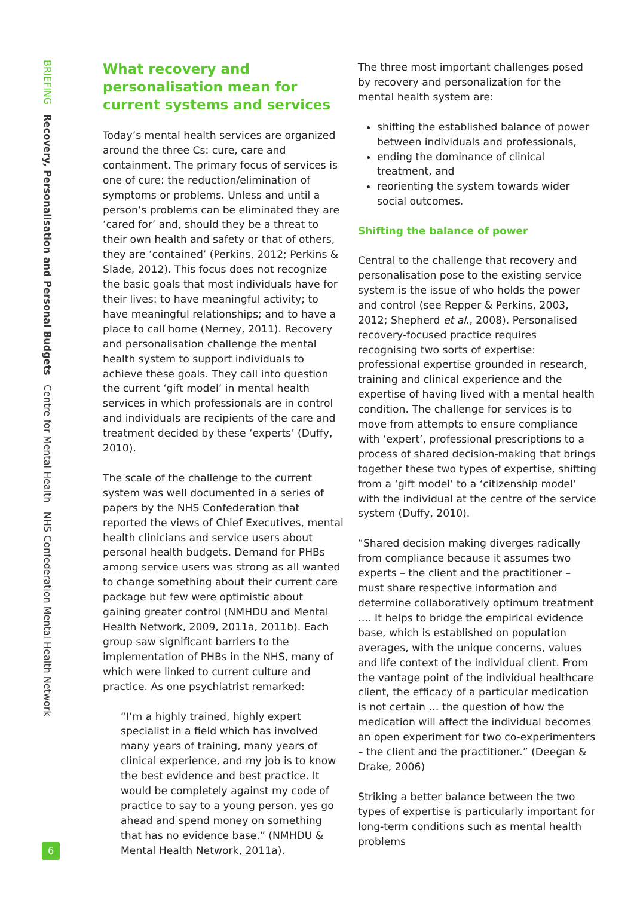BRIEFING Recovery, Personalisation and Personal Budgets Centre for Mental Health NHS Confederation Mental Health Network
What recovery and personalisation mean for current systems and services
Today’s mental health services are organized around the three Cs: cure, care and containment. The primary focus of services is one of cure: the reduction/elimination of symptoms or problems. Unless and until a person’s problems can be eliminated they are ‘cared for’ and, should they be a threat to their own health and safety or that of others, they are ‘contained’ (Perkins, 2012; Perkins & Slade, 2012). This focus does not recognize the basic goals that most individuals have for their lives: to have meaningful activity; to have meaningful relationships; and to have a place to call home (Nerney, 2011). Recovery and personalisation challenge the mental health system to support individuals to achieve these goals. They call into question the current ‘gift model’ in mental health services in which professionals are in control and individuals are recipients of the care and treatment decided by these ‘experts’ (Duffy, 2010).
The scale of the challenge to the current system was well documented in a series of papers by the NHS Confederation that reported the views of Chief Executives, mental health clinicians and service users about personal health budgets. Demand for PHBs among service users was strong as all wanted to change something about their current care package but few were optimistic about gaining greater control (NMHDU and Mental Health Network, 2009, 2011a, 2011b). Each group saw significant barriers to the implementation of PHBs in the NHS, many of which were linked to current culture and practice. As one psychiatrist remarked:
“I’m a highly trained, highly expert specialist in a field which has involved many years of training, many years of clinical experience, and my job is to know the best evidence and best practice. It would be completely against my code of practice to say to a young person, yes go ahead and spend money on something that has no evidence base.” (NMHDU & Mental Health Network, 2011a).
The three most important challenges posed by recovery and personalization for the mental health system are:
shifting the established balance of power between individuals and professionals,
ending the dominance of clinical treatment, and
reorienting the system towards wider social outcomes.
Shifting the balance of power
Central to the challenge that recovery and personalisation pose to the existing service system is the issue of who holds the power and control (see Repper & Perkins, 2003, 2012; Shepherd et al., 2008). Personalised recovery-focused practice requires recognising two sorts of expertise: professional expertise grounded in research, training and clinical experience and the expertise of having lived with a mental health condition. The challenge for services is to move from attempts to ensure compliance with ‘expert’, professional prescriptions to a process of shared decision-making that brings together these two types of expertise, shifting from a ‘gift model’ to a ‘citizenship model’ with the individual at the centre of the service system (Duffy, 2010).
“Shared decision making diverges radically from compliance because it assumes two experts – the client and the practitioner – must share respective information and determine collaboratively optimum treatment …. It helps to bridge the empirical evidence base, which is established on population averages, with the unique concerns, values and life context of the individual client. From the vantage point of the individual healthcare client, the efficacy of a particular medication is not certain … the question of how the medication will affect the individual becomes an open experiment for two co-experimenters – the client and the practitioner.” (Deegan & Drake, 2006)
Striking a better balance between the two types of expertise is particularly important for long-term conditions such as mental health problems
6